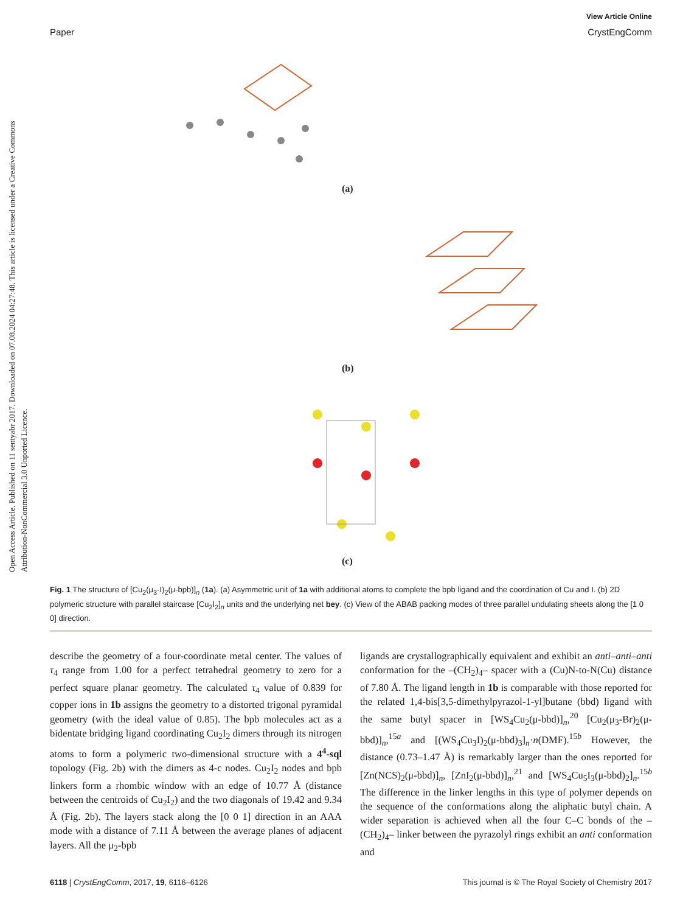Open Access Article. Published on 11 sentyabr 2017. Downloaded on 07.08.2024 04:27:48. This article is licensed under a Creative Commons Attribution-NonCommercial 3.0 Unported Licence.
View Article Online
Paper CrystEngComm
(a)
(b)
(c)
Fig. 1 The structure of [Cu<sub>2</sub>(μ<sub>3</sub>-I)<sub>2</sub>(μ-bpb)]<sub>n</sub> (1a). (a) Asymmetric unit of 1a with additional atoms to complete the bpb ligand and the coordination of Cu and I. (b) 2D polymeric structure with parallel staircase [Cu<sub>2</sub>I<sub>2</sub>]<sub>n</sub> units and the underlying net bey. (c) View of the ABAB packing modes of three parallel undulating sheets along the [1 0 0] direction.
describe the geometry of a four-coordinate metal center. The values of τ<sub>4</sub> range from 1.00 for a perfect tetrahedral geometry to zero for a perfect square planar geometry. The calculated τ<sub>4</sub> value of 0.839 for copper ions in 1b assigns the geometry to a distorted trigonal pyramidal geometry (with the ideal value of 0.85). The bpb molecules act as a bidentate bridging ligand coordinating Cu<sub>2</sub>I<sub>2</sub> dimers through its nitrogen atoms to form a polymeric two-dimensional structure with a 4<sup>4</sup>-sql topology (Fig. 2b) with the dimers as 4-c nodes. Cu<sub>2</sub>I<sub>2</sub> nodes and bpb linkers form a rhombic window with an edge of 10.77 Å (distance between the centroids of Cu<sub>2</sub>I<sub>2</sub>) and the two diagonals of 19.42 and 9.34 Å (Fig. 2b). The layers stack along the [0 0 1] direction in an AAA mode with a distance of 7.11 Å between the average planes of adjacent layers. All the μ<sub>2</sub>-bpb
ligands are crystallographically equivalent and exhibit an anti–anti–anti conformation for the –(CH<sub>2</sub>)<sub>4</sub>– spacer with a (Cu)N-to-N(Cu) distance of 7.80 Å. The ligand length in 1b is comparable with those reported for the related 1,4-bis[3,5-dimethylpyrazol-1-yl]butane (bbd) ligand with the same butyl spacer in [WS<sub>4</sub>Cu<sub>2</sub>(μ-bbd)]<sub>n</sub>,<sup>20</sup> [Cu<sub>2</sub>(μ<sub>3</sub>-Br)<sub>2</sub>(μ-bbd)]<sub>n</sub>,<sup>15a</sup> and [(WS<sub>4</sub>Cu<sub>3</sub>I)<sub>2</sub>(μ-bbd)<sub>3</sub>]<sub>n</sub>·n(DMF).<sup>15b</sup> However, the distance (0.73–1.47 Å) is remarkably larger than the ones reported for [Zn(NCS)<sub>2</sub>(μ-bbd)]<sub>n</sub>, [ZnI<sub>2</sub>(μ-bbd)]<sub>n</sub>,<sup>21</sup> and [WS<sub>4</sub>Cu<sub>5</sub>I<sub>3</sub>(μ-bbd)<sub>2</sub>]<sub>n</sub>.<sup>15b</sup> The difference in the linker lengths in this type of polymer depends on the sequence of the conformations along the aliphatic butyl chain. A wider separation is achieved when all the four C–C bonds of the –(CH<sub>2</sub>)<sub>4</sub>– linker between the pyrazolyl rings exhibit an anti conformation and
6118 | CrystEngComm, 2017, 19, 6116–6126 This journal is © The Royal Society of Chemistry 2017